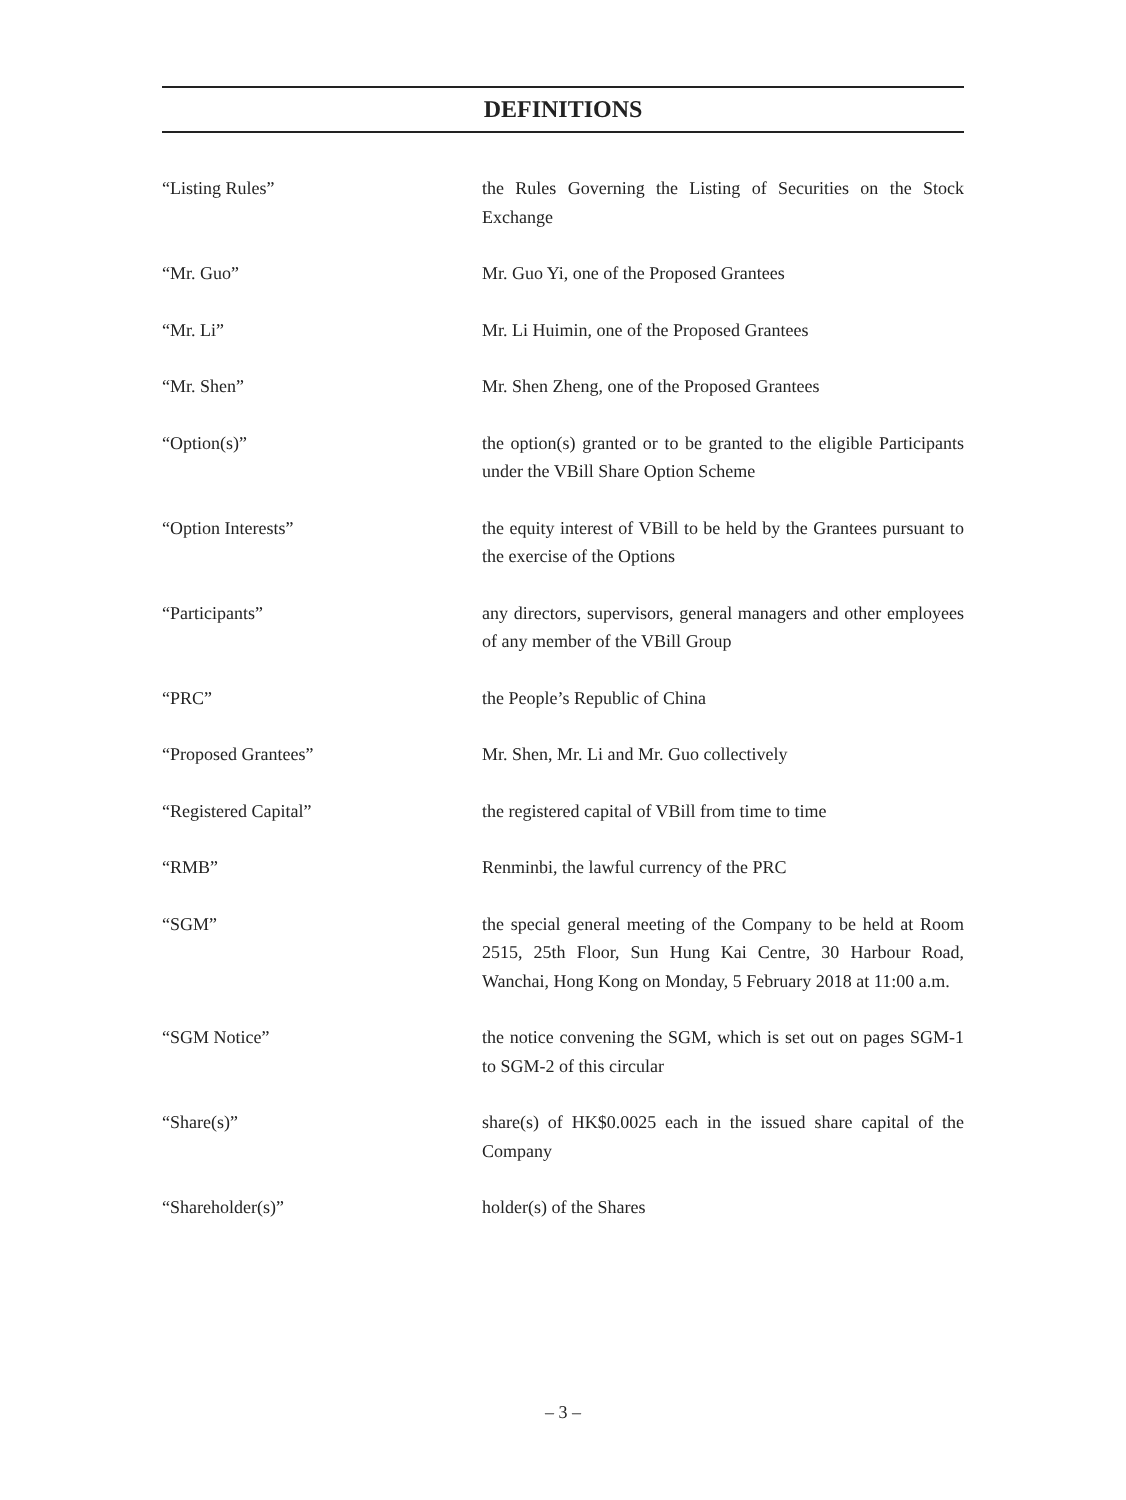DEFINITIONS
“Listing Rules” the Rules Governing the Listing of Securities on the Stock Exchange
“Mr. Guo” Mr. Guo Yi, one of the Proposed Grantees
“Mr. Li” Mr. Li Huimin, one of the Proposed Grantees
“Mr. Shen” Mr. Shen Zheng, one of the Proposed Grantees
“Option(s)” the option(s) granted or to be granted to the eligible Participants under the VBill Share Option Scheme
“Option Interests” the equity interest of VBill to be held by the Grantees pursuant to the exercise of the Options
“Participants” any directors, supervisors, general managers and other employees of any member of the VBill Group
“PRC” the People’s Republic of China
“Proposed Grantees” Mr. Shen, Mr. Li and Mr. Guo collectively
“Registered Capital” the registered capital of VBill from time to time
“RMB” Renminbi, the lawful currency of the PRC
“SGM” the special general meeting of the Company to be held at Room 2515, 25th Floor, Sun Hung Kai Centre, 30 Harbour Road, Wanchai, Hong Kong on Monday, 5 February 2018 at 11:00 a.m.
“SGM Notice” the notice convening the SGM, which is set out on pages SGM-1 to SGM-2 of this circular
“Share(s)” share(s) of HK$0.0025 each in the issued share capital of the Company
“Shareholder(s)” holder(s) of the Shares
– 3 –